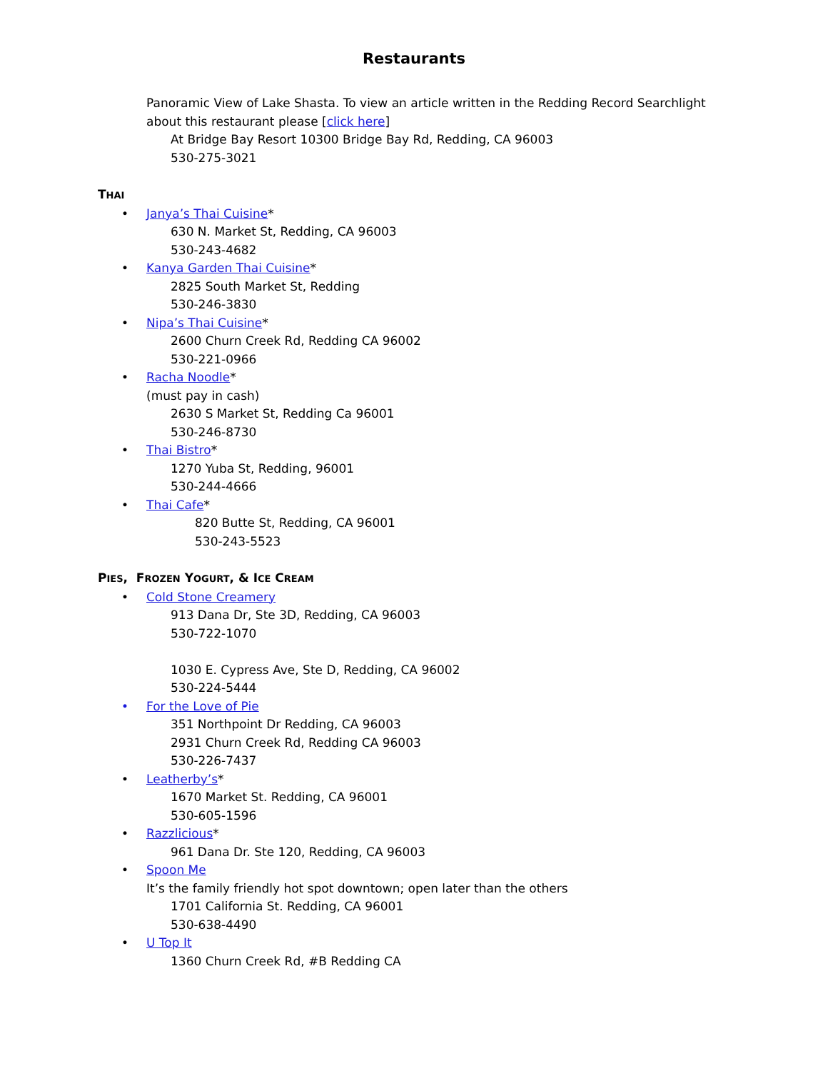Restaurants
Panoramic View of Lake Shasta. To view an article written in the Redding Record Searchlight about this restaurant please [click here]
At Bridge Bay Resort 10300 Bridge Bay Rd, Redding, CA 96003
530-275-3021
THAI
• Janya’s Thai Cuisine*
630 N. Market St, Redding, CA 96003
530-243-4682
• Kanya Garden Thai Cuisine*
2825 South Market St, Redding
530-246-3830
• Nipa’s Thai Cuisine*
2600 Churn Creek Rd, Redding CA 96002
530-221-0966
• Racha Noodle*
(must pay in cash)
2630 S Market St, Redding Ca 96001
530-246-8730
• Thai Bistro*
1270 Yuba St, Redding, 96001
530-244-4666
• Thai Cafe*
820 Butte St, Redding, CA 96001
530-243-5523
PIES, FROZEN YOGURT, & ICE CREAM
• Cold Stone Creamery
913 Dana Dr, Ste 3D, Redding, CA 96003
530-722-1070
1030 E. Cypress Ave, Ste D, Redding, CA 96002
530-224-5444
• For the Love of Pie
351 Northpoint Dr Redding, CA 96003
2931 Churn Creek Rd, Redding CA 96003
530-226-7437
• Leatherby’s*
1670 Market St. Redding, CA 96001
530-605-1596
• Razzlicious*
961 Dana Dr. Ste 120, Redding, CA 96003
• Spoon Me
It’s the family friendly hot spot downtown; open later than the others
1701 California St. Redding, CA 96001
530-638-4490
• U Top It
1360 Churn Creek Rd, #B Redding CA